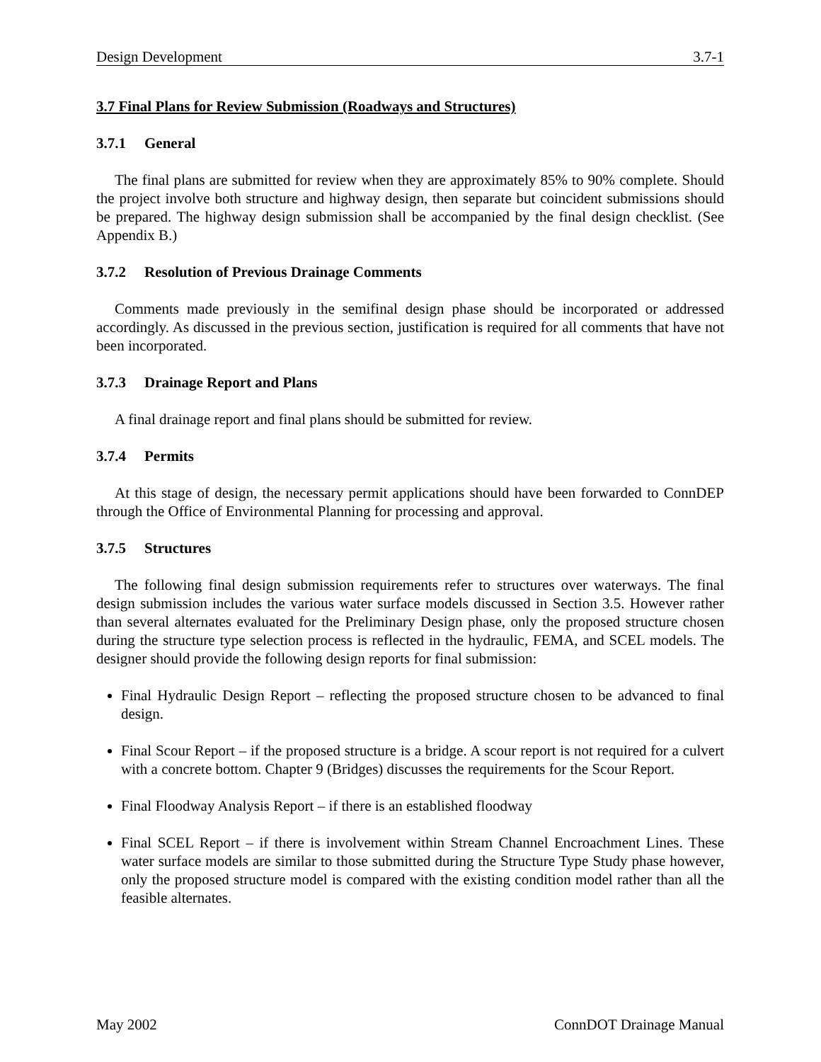Design Development 3.7-1
3.7 Final Plans for Review Submission (Roadways and Structures)
3.7.1 General
The final plans are submitted for review when they are approximately 85% to 90% complete. Should the project involve both structure and highway design, then separate but coincident submissions should be prepared. The highway design submission shall be accompanied by the final design checklist. (See Appendix B.)
3.7.2 Resolution of Previous Drainage Comments
Comments made previously in the semifinal design phase should be incorporated or addressed accordingly. As discussed in the previous section, justification is required for all comments that have not been incorporated.
3.7.3 Drainage Report and Plans
A final drainage report and final plans should be submitted for review.
3.7.4 Permits
At this stage of design, the necessary permit applications should have been forwarded to ConnDEP through the Office of Environmental Planning for processing and approval.
3.7.5 Structures
The following final design submission requirements refer to structures over waterways. The final design submission includes the various water surface models discussed in Section 3.5. However rather than several alternates evaluated for the Preliminary Design phase, only the proposed structure chosen during the structure type selection process is reflected in the hydraulic, FEMA, and SCEL models. The designer should provide the following design reports for final submission:
Final Hydraulic Design Report – reflecting the proposed structure chosen to be advanced to final design.
Final Scour Report – if the proposed structure is a bridge. A scour report is not required for a culvert with a concrete bottom. Chapter 9 (Bridges) discusses the requirements for the Scour Report.
Final Floodway Analysis Report – if there is an established floodway
Final SCEL Report – if there is involvement within Stream Channel Encroachment Lines. These water surface models are similar to those submitted during the Structure Type Study phase however, only the proposed structure model is compared with the existing condition model rather than all the feasible alternates.
May 2002 ConnDOT Drainage Manual